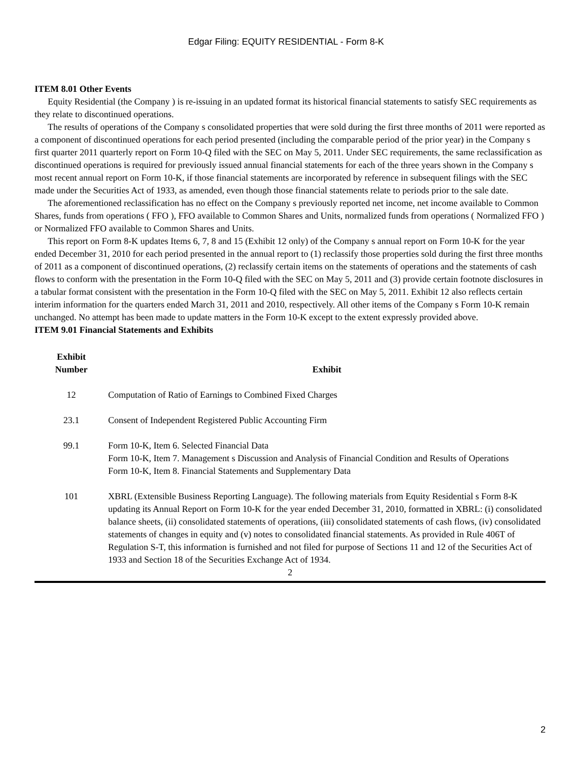Edgar Filing: EQUITY RESIDENTIAL - Form 8-K
ITEM 8.01 Other Events
Equity Residential (the Company ) is re-issuing in an updated format its historical financial statements to satisfy SEC requirements as they relate to discontinued operations.
The results of operations of the Company s consolidated properties that were sold during the first three months of 2011 were reported as a component of discontinued operations for each period presented (including the comparable period of the prior year) in the Company s first quarter 2011 quarterly report on Form 10-Q filed with the SEC on May 5, 2011. Under SEC requirements, the same reclassification as discontinued operations is required for previously issued annual financial statements for each of the three years shown in the Company s most recent annual report on Form 10-K, if those financial statements are incorporated by reference in subsequent filings with the SEC made under the Securities Act of 1933, as amended, even though those financial statements relate to periods prior to the sale date.
The aforementioned reclassification has no effect on the Company s previously reported net income, net income available to Common Shares, funds from operations ( FFO ), FFO available to Common Shares and Units, normalized funds from operations ( Normalized FFO ) or Normalized FFO available to Common Shares and Units.
This report on Form 8-K updates Items 6, 7, 8 and 15 (Exhibit 12 only) of the Company s annual report on Form 10-K for the year ended December 31, 2010 for each period presented in the annual report to (1) reclassify those properties sold during the first three months of 2011 as a component of discontinued operations, (2) reclassify certain items on the statements of operations and the statements of cash flows to conform with the presentation in the Form 10-Q filed with the SEC on May 5, 2011 and (3) provide certain footnote disclosures in a tabular format consistent with the presentation in the Form 10-Q filed with the SEC on May 5, 2011. Exhibit 12 also reflects certain interim information for the quarters ended March 31, 2011 and 2010, respectively. All other items of the Company s Form 10-K remain unchanged. No attempt has been made to update matters in the Form 10-K except to the extent expressly provided above.
ITEM 9.01 Financial Statements and Exhibits
| Exhibit Number | Exhibit |
| --- | --- |
| 12 | Computation of Ratio of Earnings to Combined Fixed Charges |
| 23.1 | Consent of Independent Registered Public Accounting Firm |
| 99.1 | Form 10-K, Item 6. Selected Financial Data Form 10-K, Item 7. Management s Discussion and Analysis of Financial Condition and Results of Operations Form 10-K, Item 8. Financial Statements and Supplementary Data |
| 101 | XBRL (Extensible Business Reporting Language). The following materials from Equity Residential s Form 8-K updating its Annual Report on Form 10-K for the year ended December 31, 2010, formatted in XBRL: (i) consolidated balance sheets, (ii) consolidated statements of operations, (iii) consolidated statements of cash flows, (iv) consolidated statements of changes in equity and (v) notes to consolidated financial statements. As provided in Rule 406T of Regulation S-T, this information is furnished and not filed for purpose of Sections 11 and 12 of the Securities Act of 1933 and Section 18 of the Securities Exchange Act of 1934. |
2
2